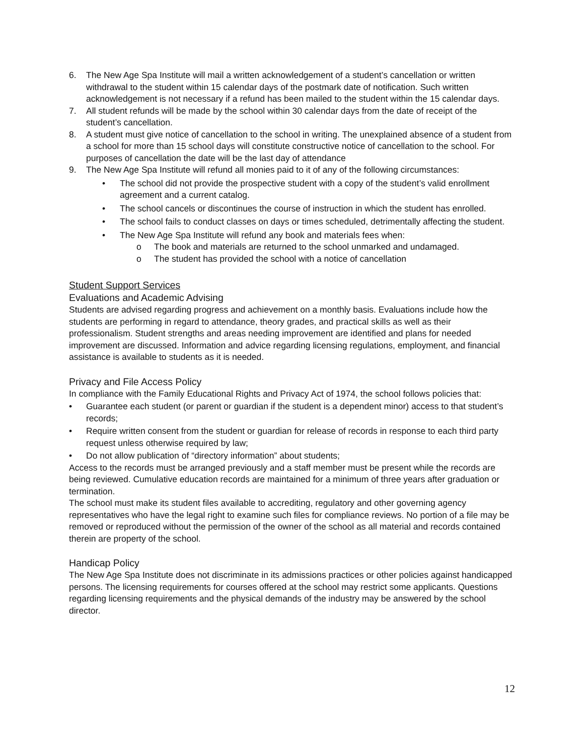6. The New Age Spa Institute will mail a written acknowledgement of a student’s cancellation or written withdrawal to the student within 15 calendar days of the postmark date of notification. Such written acknowledgement is not necessary if a refund has been mailed to the student within the 15 calendar days.
7. All student refunds will be made by the school within 30 calendar days from the date of receipt of the student’s cancellation.
8. A student must give notice of cancellation to the school in writing. The unexplained absence of a student from a school for more than 15 school days will constitute constructive notice of cancellation to the school. For purposes of cancellation the date will be the last day of attendance
9. The New Age Spa Institute will refund all monies paid to it of any of the following circumstances:
• The school did not provide the prospective student with a copy of the student’s valid enrollment agreement and a current catalog.
• The school cancels or discontinues the course of instruction in which the student has enrolled.
• The school fails to conduct classes on days or times scheduled, detrimentally affecting the student.
• The New Age Spa Institute will refund any book and materials fees when:
o The book and materials are returned to the school unmarked and undamaged.
o The student has provided the school with a notice of cancellation
Student Support Services
Evaluations and Academic Advising
Students are advised regarding progress and achievement on a monthly basis. Evaluations include how the students are performing in regard to attendance, theory grades, and practical skills as well as their professionalism. Student strengths and areas needing improvement are identified and plans for needed improvement are discussed. Information and advice regarding licensing regulations, employment, and financial assistance is available to students as it is needed.
Privacy and File Access Policy
In compliance with the Family Educational Rights and Privacy Act of 1974, the school follows policies that:
• Guarantee each student (or parent or guardian if the student is a dependent minor) access to that student’s records;
• Require written consent from the student or guardian for release of records in response to each third party request unless otherwise required by law;
• Do not allow publication of “directory information” about students;
Access to the records must be arranged previously and a staff member must be present while the records are being reviewed. Cumulative education records are maintained for a minimum of three years after graduation or termination.
The school must make its student files available to accrediting, regulatory and other governing agency representatives who have the legal right to examine such files for compliance reviews. No portion of a file may be removed or reproduced without the permission of the owner of the school as all material and records contained therein are property of the school.
Handicap Policy
The New Age Spa Institute does not discriminate in its admissions practices or other policies against handicapped persons. The licensing requirements for courses offered at the school may restrict some applicants. Questions regarding licensing requirements and the physical demands of the industry may be answered by the school director.
12